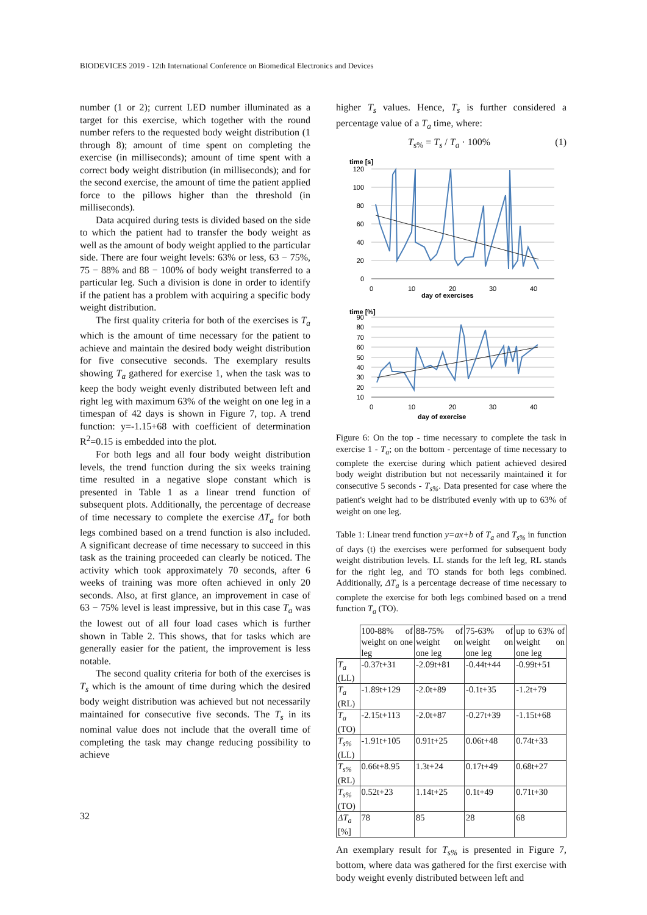BIODEVICES 2019 - 12th International Conference on Biomedical Electronics and Devices
number (1 or 2); current LED number illuminated as a target for this exercise, which together with the round number refers to the requested body weight distribution (1 through 8); amount of time spent on completing the exercise (in milliseconds); amount of time spent with a correct body weight distribution (in milliseconds); and for the second exercise, the amount of time the patient applied force to the pillows higher than the threshold (in milliseconds).
Data acquired during tests is divided based on the side to which the patient had to transfer the body weight as well as the amount of body weight applied to the particular side. There are four weight levels: 63% or less, 63 − 75%, 75 − 88% and 88 − 100% of body weight transferred to a particular leg. Such a division is done in order to identify if the patient has a problem with acquiring a specific body weight distribution.
The first quality criteria for both of the exercises is T<sub>a</sub> which is the amount of time necessary for the patient to achieve and maintain the desired body weight distribution for five consecutive seconds. The exemplary results showing T<sub>a</sub> gathered for exercise 1, when the task was to keep the body weight evenly distributed between left and right leg with maximum 63% of the weight on one leg in a timespan of 42 days is shown in Figure 7, top. A trend function: y=-1.15+68 with coefficient of determination R<sup>2</sup>=0.15 is embedded into the plot.
For both legs and all four body weight distribution levels, the trend function during the six weeks training time resulted in a negative slope constant which is presented in Table 1 as a linear trend function of subsequent plots. Additionally, the percentage of decrease of time necessary to complete the exercise ΔT<sub>a</sub> for both legs combined based on a trend function is also included. A significant decrease of time necessary to succeed in this task as the training proceeded can clearly be noticed. The activity which took approximately 70 seconds, after 6 weeks of training was more often achieved in only 20 seconds. Also, at first glance, an improvement in case of 63 − 75% level is least impressive, but in this case T<sub>a</sub> was the lowest out of all four load cases which is further shown in Table 2. This shows, that for tasks which are generally easier for the patient, the improvement is less notable.
The second quality criteria for both of the exercises is T<sub>s</sub> which is the amount of time during which the desired body weight distribution was achieved but not necessarily maintained for consecutive five seconds. The T<sub>s</sub> in its nominal value does not include that the overall time of completing the task may change reducing possibility to achieve
higher T<sub>s</sub> values. Hence, T<sub>s</sub> is further considered a percentage value of a T<sub>a</sub> time, where:
T<sub>s%</sub> = T<sub>s</sub> / T<sub>a</sub> · 100% (1)
time [s]
120
100
80
60
40
20
0
0
10
20
30
40
day of exercises
time [%]
90
80
70
60
50
40
30
20
10
0
10
20
30
40
day of exercise
Figure 6: On the top - time necessary to complete the task in exercise 1 - T<sub>a</sub>; on the bottom - percentage of time necessary to complete the exercise during which patient achieved desired body weight distribution but not necessarily maintained it for consecutive 5 seconds - T<sub>s%</sub>. Data presented for case where the patient's weight had to be distributed evenly with up to 63% of weight on one leg.
Table 1: Linear trend function y=ax+b of T<sub>a</sub> and T<sub>s%</sub> in function of days (t) the exercises were performed for subsequent body weight distribution levels. LL stands for the left leg, RL stands for the right leg, and TO stands for both legs combined. Additionally, ΔT<sub>a</sub> is a percentage decrease of time necessary to complete the exercise for both legs combined based on a trend function T<sub>a</sub> (TO).
| | 100-88% of weight on one leg | 88-75% of weight on one leg | 75-63% of weight on one leg | up to 63% of weight on one leg |
| T<sub>a</sub> (LL) | -0.37t+31 | -2.09t+81 | -0.44t+44 | -0.99t+51 |
| T<sub>a</sub> (RL) | -1.89t+129 | -2.0t+89 | -0.1t+35 | -1.2t+79 |
| T<sub>a</sub> (TO) | -2.15t+113 | -2.0t+87 | -0.27t+39 | -1.15t+68 |
| T<sub>s%</sub> (LL) | -1.91t+105 | 0.91t+25 | 0.06t+48 | 0.74t+33 |
| T<sub>s%</sub> (RL) | 0.66t+8.95 | 1.3t+24 | 0.17t+49 | 0.68t+27 |
| T<sub>s%</sub> (TO) | 0.52t+23 | 1.14t+25 | 0.1t+49 | 0.71t+30 |
| ΔT<sub>a</sub> [%] | 78 | 85 | 28 | 68 |
An exemplary result for T<sub>s%</sub> is presented in Figure 7, bottom, where data was gathered for the first exercise with body weight evenly distributed between left and
32